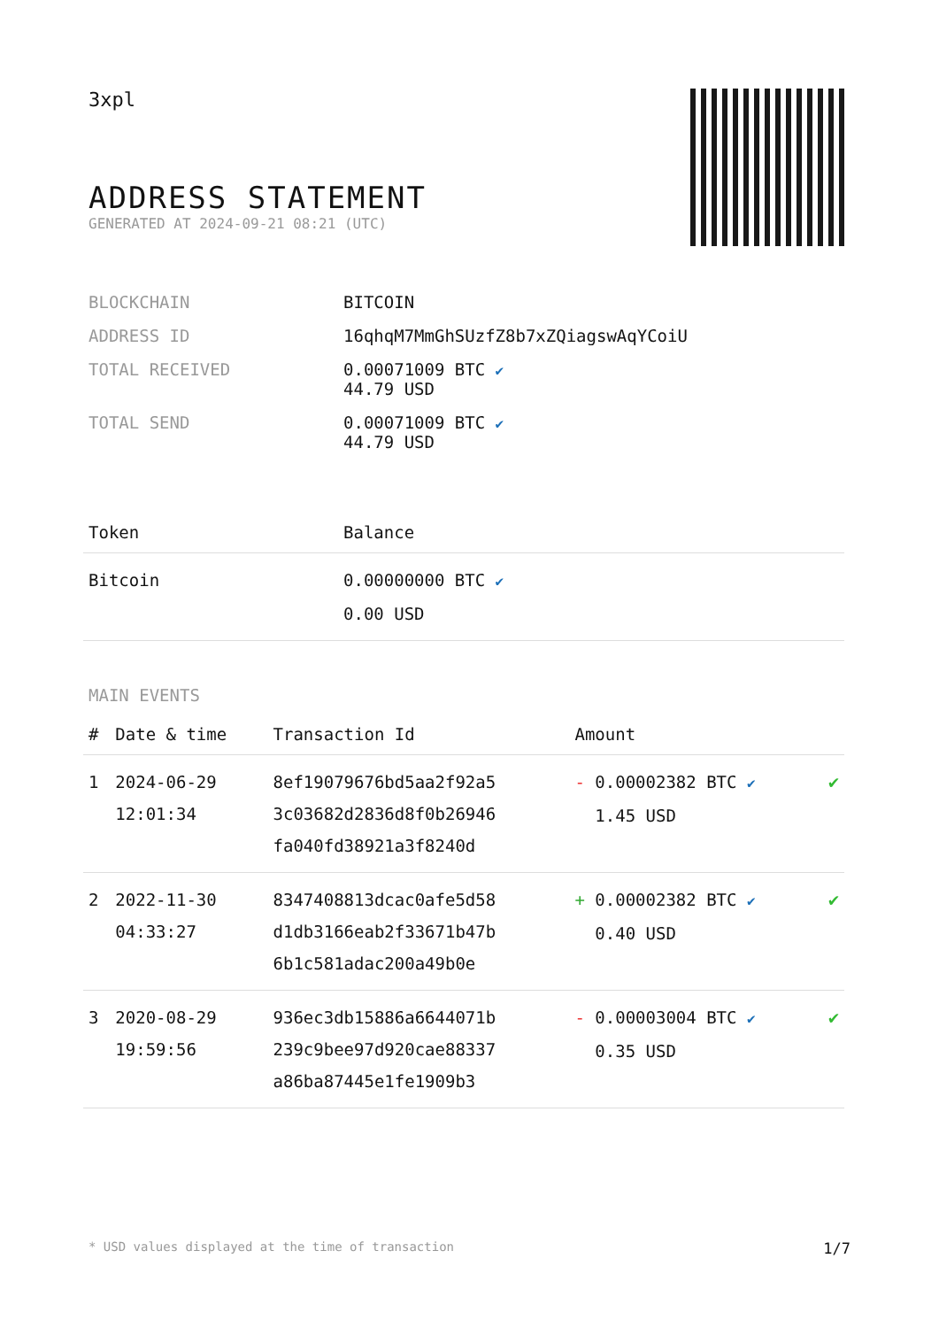3xpl
ADDRESS STATEMENT
GENERATED AT 2024-09-21 08:21 (UTC)
| BLOCKCHAIN | BITCOIN |
| ADDRESS ID | 16qhqM7MmGhSUzfZ8b7xZQiagswAqYCoiU |
| TOTAL RECEIVED | 0.00071009 BTC ✔ 44.79 USD |
| TOTAL SEND | 0.00071009 BTC ✔ 44.79 USD |
| Token | Balance |
| --- | --- |
| Bitcoin | 0.00000000 BTC ✔ 0.00 USD |
MAIN EVENTS
| # | Date & time | Transaction Id | Amount | |
| --- | --- | --- | --- | --- |
| 1 | 2024-06-29 12:01:34 | 8ef19079676bd5aa2f92a5 3c03682d2836d8f0b26946 fa040fd38921a3f8240d | - 0.00002382 BTC ✔ 1.45 USD | ✔ |
| 2 | 2022-11-30 04:33:27 | 8347408813dcac0afe5d58 d1db3166eab2f33671b47b 6b1c581adac200a49b0e | + 0.00002382 BTC ✔ 0.40 USD | ✔ |
| 3 | 2020-08-29 19:59:56 | 936ec3db15886a6644071b 239c9bee97d920cae88337 a86ba87445e1fe1909b3 | - 0.00003004 BTC ✔ 0.35 USD | ✔ |
* USD values displayed at the time of transaction 1/7